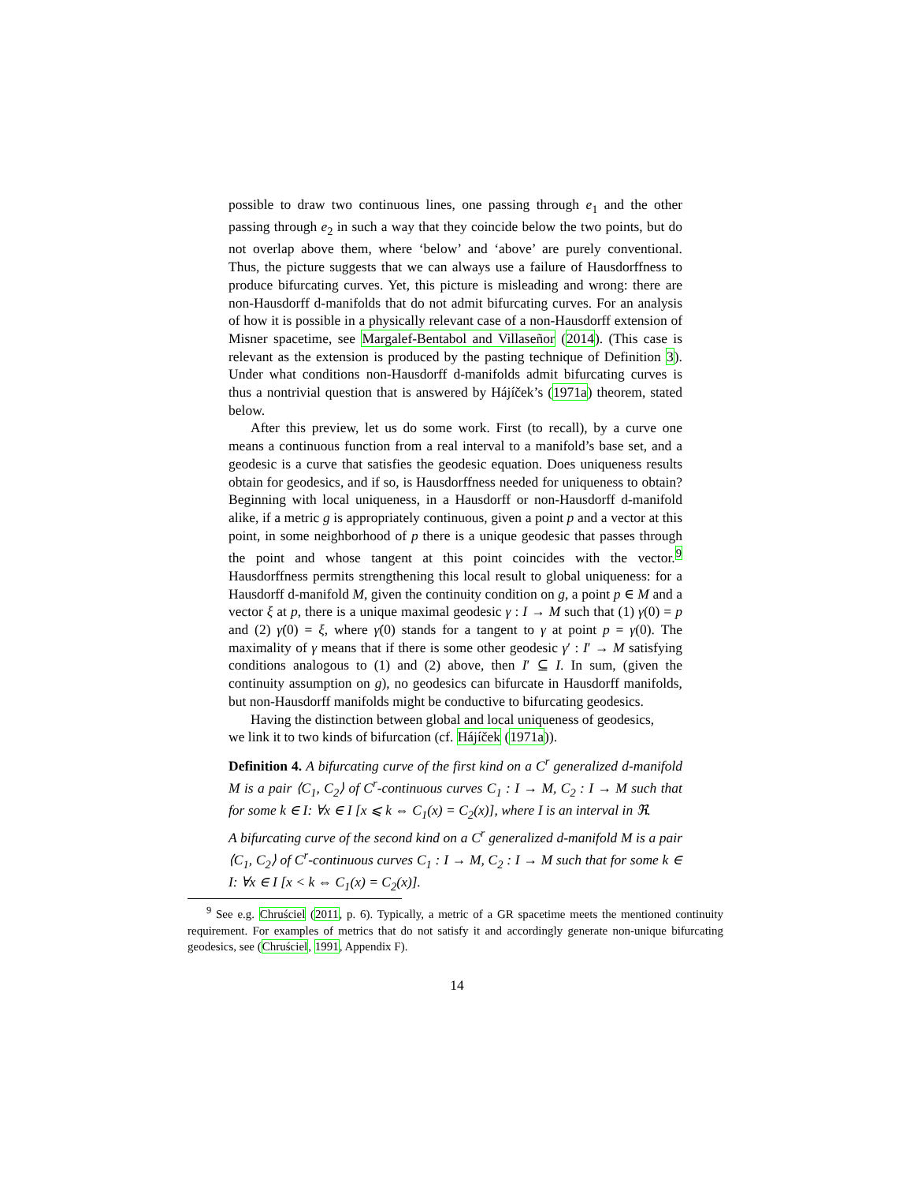possible to draw two continuous lines, one passing through e<sub>1</sub> and the other passing through e<sub>2</sub> in such a way that they coincide below the two points, but do not overlap above them, where ‘below’ and ‘above’ are purely conventional. Thus, the picture suggests that we can always use a failure of Hausdorffness to produce bifurcating curves. Yet, this picture is misleading and wrong: there are non-Hausdorff d-manifolds that do not admit bifurcating curves. For an analysis of how it is possible in a physically relevant case of a non-Hausdorff extension of Misner spacetime, see Margalef-Bentabol and Villaseñor (2014). (This case is relevant as the extension is produced by the pasting technique of Definition 3). Under what conditions non-Hausdorff d-manifolds admit bifurcating curves is thus a nontrivial question that is answered by Hájíček’s (1971a) theorem, stated below.
After this preview, let us do some work. First (to recall), by a curve one means a continuous function from a real interval to a manifold’s base set, and a geodesic is a curve that satisfies the geodesic equation. Does uniqueness results obtain for geodesics, and if so, is Hausdorffness needed for uniqueness to obtain? Beginning with local uniqueness, in a Hausdorff or non-Hausdorff d-manifold alike, if a metric g is appropriately continuous, given a point p and a vector at this point, in some neighborhood of p there is a unique geodesic that passes through the point and whose tangent at this point coincides with the vector.<sup>9</sup> Hausdorffness permits strengthening this local result to global uniqueness: for a Hausdorff d-manifold M, given the continuity condition on g, a point p ∈ M and a vector ξ at p, there is a unique maximal geodesic γ : I → M such that (1) γ(0) = p and (2) γ̇(0) = ξ, where γ̇(0) stands for a tangent to γ at point p = γ(0). The maximality of γ means that if there is some other geodesic γ′ : I′ → M satisfying conditions analogous to (1) and (2) above, then I′ ⊆ I. In sum, (given the continuity assumption on g), no geodesics can bifurcate in Hausdorff manifolds, but non-Hausdorff manifolds might be conductive to bifurcating geodesics.
Having the distinction between global and local uniqueness of geodesics,
we link it to two kinds of bifurcation (cf. Hájíček (1971a)).
Definition 4. A bifurcating curve of the first kind on a C<sup>r</sup> generalized d-manifold M is a pair ⟨C<sub>1</sub>, C<sub>2</sub>⟩ of C<sup>r</sup>-continuous curves C<sub>1</sub> : I → M, C<sub>2</sub> : I → M such that for some k ∈ I: ∀x ∈ I [x ⩽ k ⇔ C<sub>1</sub>(x) = C<sub>2</sub>(x)], where I is an interval in ℜ.
A bifurcating curve of the second kind on a C<sup>r</sup> generalized d-manifold M is a pair ⟨C<sub>1</sub>, C<sub>2</sub>⟩ of C<sup>r</sup>-continuous curves C<sub>1</sub> : I → M, C<sub>2</sub> : I → M such that for some k ∈ I: ∀x ∈ I [x < k ⇔ C<sub>1</sub>(x) = C<sub>2</sub>(x)].
<sup>9</sup> See e.g. Chruściel (2011, p. 6). Typically, a metric of a GR spacetime meets the mentioned continuity requirement. For examples of metrics that do not satisfy it and accordingly generate non-unique bifurcating geodesics, see (Chruściel, 1991, Appendix F).
14